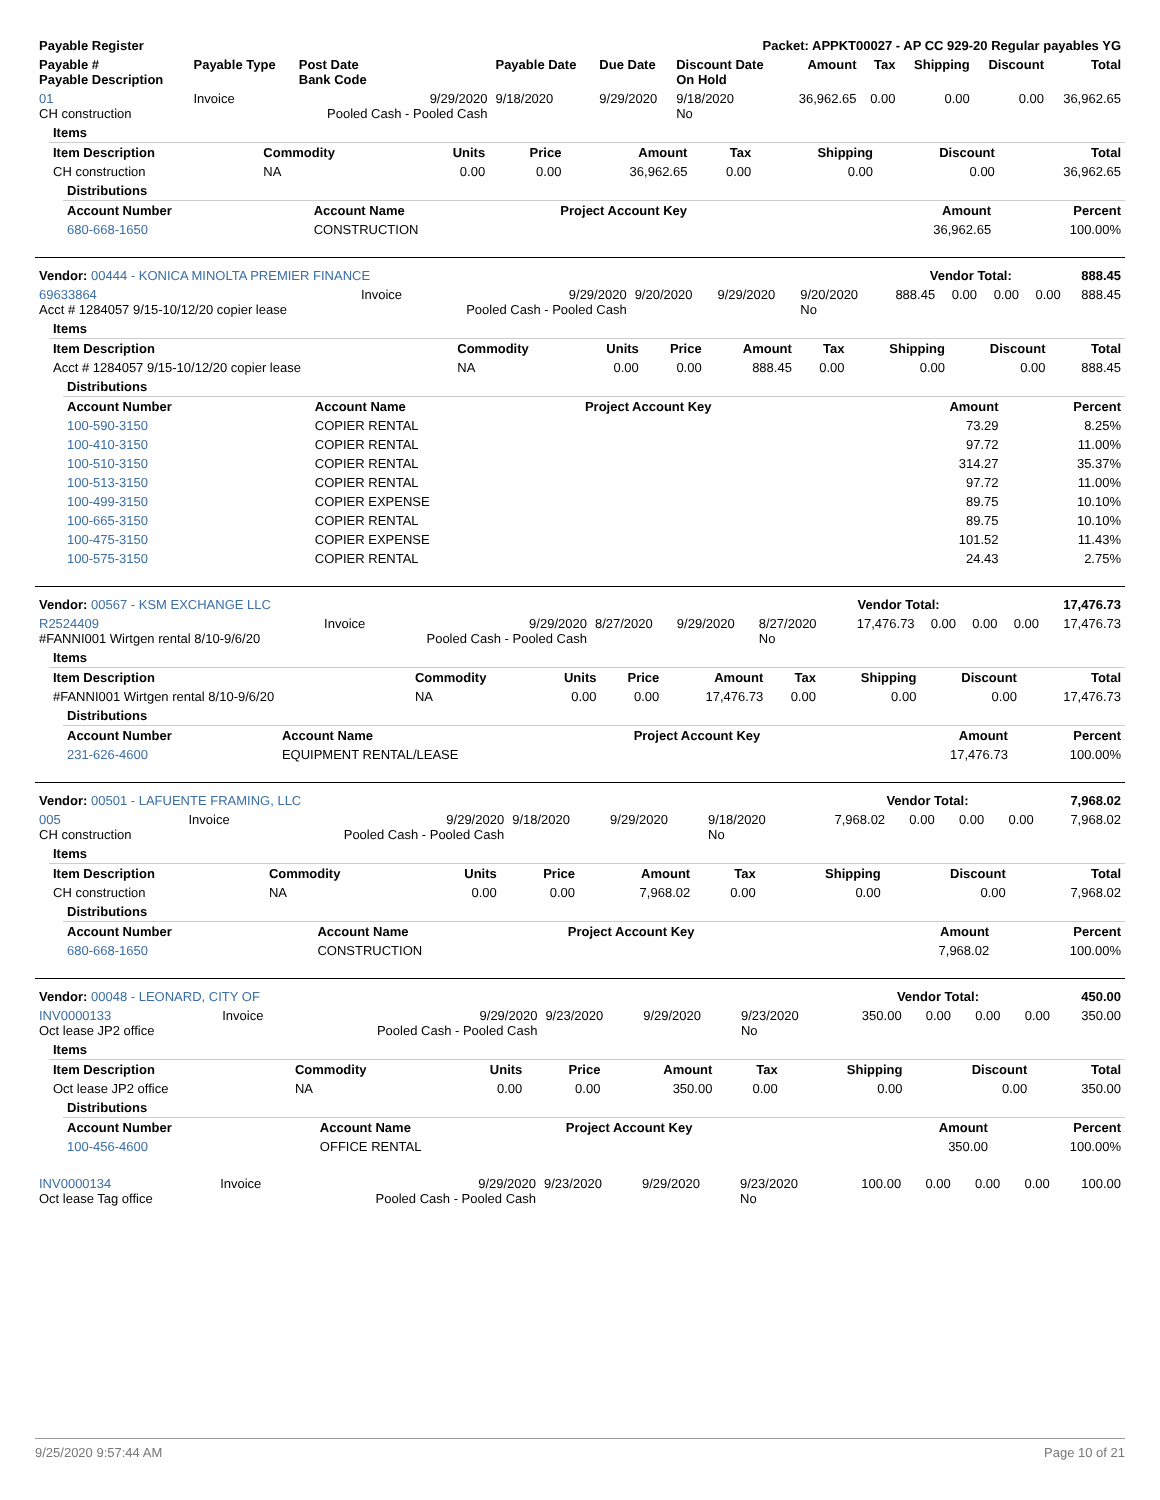| Payable Register | Packet: APPKT00027 - AP CC 929-20 Regular payables YG |
| --- | --- |
| Payable # Payable Description | Payable Type | Post Date Bank Code | Payable Date | Due Date | Discount Date On Hold | Amount | Tax | Shipping | Discount | Total |
| --- | --- | --- | --- | --- | --- | --- | --- | --- | --- | --- |
| 01 CH construction | Invoice | 9/29/2020 Pooled Cash - Pooled Cash | 9/18/2020 | 9/29/2020 | 9/18/2020 No | 36,962.65 | 0.00 | 0.00 | 0.00 | 36,962.65 |
| Items | | | | | | | | |
| --- | --- | --- | --- | --- | --- | --- | --- | --- |
| Item Description | Commodity | Units | Price | Amount | Tax | Shipping | Discount | Total |
| CH construction | NA | 0.00 | 0.00 | 36,962.65 | 0.00 | 0.00 | 0.00 | 36,962.65 |
| Distributions | | | | |
| --- | --- | --- | --- | --- |
| Account Number | Account Name | Project Account Key | Amount | Percent |
| 680-668-1650 | CONSTRUCTION | | 36,962.65 | 100.00% |
| Vendor: 00444 - KONICA MINOLTA PREMIER FINANCE | Vendor Total: | 888.45 |
| --- | --- | --- |
| 69633864 Acct # 1284057 9/15-10/12/20 copier lease | Invoice | 9/29/2020 Pooled Cash - Pooled Cash | 9/20/2020 | 9/29/2020 | 9/20/2020 No | 888.45 | 0.00 | 0.00 | 0.00 | 888.45 |
| Items | | | | | | | | |
| --- | --- | --- | --- | --- | --- | --- | --- | --- |
| Item Description | Commodity | Units | Price | Amount | Tax | Shipping | Discount | Total |
| Acct # 1284057 9/15-10/12/20 copier lease | NA | 0.00 | 0.00 | 888.45 | 0.00 | 0.00 | 0.00 | 888.45 |
| Distributions | | | | |
| --- | --- | --- | --- | --- |
| Account Number | Account Name | Project Account Key | Amount | Percent |
| 100-590-3150 | COPIER RENTAL | | 73.29 | 8.25% |
| 100-410-3150 | COPIER RENTAL | | 97.72 | 11.00% |
| 100-510-3150 | COPIER RENTAL | | 314.27 | 35.37% |
| 100-513-3150 | COPIER RENTAL | | 97.72 | 11.00% |
| 100-499-3150 | COPIER EXPENSE | | 89.75 | 10.10% |
| 100-665-3150 | COPIER RENTAL | | 89.75 | 10.10% |
| 100-475-3150 | COPIER EXPENSE | | 101.52 | 11.43% |
| 100-575-3150 | COPIER RENTAL | | 24.43 | 2.75% |
| Vendor: 00567 - KSM EXCHANGE LLC | Vendor Total: | 17,476.73 |
| --- | --- | --- |
| R2524409 #FANNI001 Wirtgen rental 8/10-9/6/20 | Invoice | 9/29/2020 Pooled Cash - Pooled Cash | 8/27/2020 | 9/29/2020 | 8/27/2020 No | 17,476.73 | 0.00 | 0.00 | 0.00 | 17,476.73 |
| Items | | | | | | | | |
| --- | --- | --- | --- | --- | --- | --- | --- | --- |
| Item Description | Commodity | Units | Price | Amount | Tax | Shipping | Discount | Total |
| #FANNI001 Wirtgen rental 8/10-9/6/20 | NA | 0.00 | 0.00 | 17,476.73 | 0.00 | 0.00 | 0.00 | 17,476.73 |
| Distributions | | | | |
| --- | --- | --- | --- | --- |
| Account Number | Account Name | Project Account Key | Amount | Percent |
| 231-626-4600 | EQUIPMENT RENTAL/LEASE | | 17,476.73 | 100.00% |
| Vendor: 00501 - LAFUENTE FRAMING, LLC | Vendor Total: | 7,968.02 |
| --- | --- | --- |
| 005 CH construction | Invoice | 9/29/2020 Pooled Cash - Pooled Cash | 9/18/2020 | 9/29/2020 | 9/18/2020 No | 7,968.02 | 0.00 | 0.00 | 0.00 | 7,968.02 |
| Items | | | | | | | | |
| --- | --- | --- | --- | --- | --- | --- | --- | --- |
| Item Description | Commodity | Units | Price | Amount | Tax | Shipping | Discount | Total |
| CH construction | NA | 0.00 | 0.00 | 7,968.02 | 0.00 | 0.00 | 0.00 | 7,968.02 |
| Distributions | | | | |
| --- | --- | --- | --- | --- |
| Account Number | Account Name | Project Account Key | Amount | Percent |
| 680-668-1650 | CONSTRUCTION | | 7,968.02 | 100.00% |
| Vendor: 00048 - LEONARD, CITY OF | Vendor Total: | 450.00 |
| --- | --- | --- |
| INV0000133 Oct lease JP2 office | Invoice | 9/29/2020 Pooled Cash - Pooled Cash | 9/23/2020 | 9/29/2020 | 9/23/2020 No | 350.00 | 0.00 | 0.00 | 0.00 | 350.00 |
| Items | | | | | | | | |
| --- | --- | --- | --- | --- | --- | --- | --- | --- |
| Item Description | Commodity | Units | Price | Amount | Tax | Shipping | Discount | Total |
| Oct lease JP2 office | NA | 0.00 | 0.00 | 350.00 | 0.00 | 0.00 | 0.00 | 350.00 |
| Distributions | | | | |
| --- | --- | --- | --- | --- |
| Account Number | Account Name | Project Account Key | Amount | Percent |
| 100-456-4600 | OFFICE RENTAL | | 350.00 | 100.00% |
| INV0000134 Oct lease Tag office | Invoice | 9/29/2020 Pooled Cash - Pooled Cash | 9/23/2020 | 9/29/2020 | 9/23/2020 No | 100.00 | 0.00 | 0.00 | 0.00 | 100.00 |
9/25/2020 9:57:44 AM Page 10 of 21